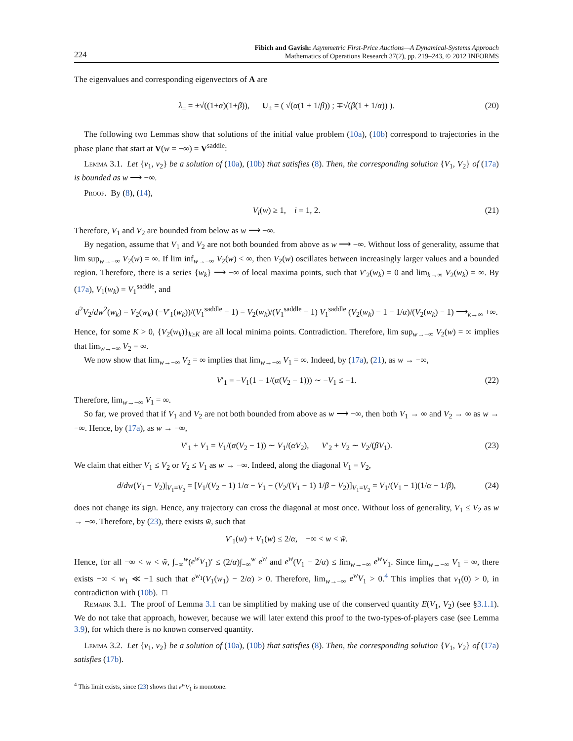224 Fibich and Gavish: Asymmetric First-Price Auctions—A Dynamical-Systems Approach
Mathematics of Operations Research 37(2), pp. 219–243, © 2012 INFORMS
The eigenvalues and corresponding eigenvectors of A are
λ<sub>±</sub> = ±√((1+α)(1+β)), U<sub>±</sub> = ( √(α(1 + 1/β)) ; ∓√(β(1 + 1/α)) ). (20)
The following two Lemmas show that solutions of the initial value problem (10a), (10b) correspond to trajectories in the phase plane that start at V(w = −∞) = V<sup>saddle</sup>:
Lemma 3.1. Let {v<sub>1</sub>, v<sub>2</sub>} be a solution of (10a), (10b) that satisfies (8). Then, the corresponding solution {V<sub>1</sub>, V<sub>2</sub>} of (17a) is bounded as w ⟶ −∞.
Proof. By (8), (14),
V<sub>i</sub>(w) ≥ 1, i = 1, 2. (21)
Therefore, V<sub>1</sub> and V<sub>2</sub> are bounded from below as w ⟶ −∞.
By negation, assume that V<sub>1</sub> and V<sub>2</sub> are not both bounded from above as w ⟶ −∞. Without loss of generality, assume that lim sup<sub>w→−∞</sub> V<sub>2</sub>(w) = ∞. If lim inf<sub>w→−∞</sub> V<sub>2</sub>(w) < ∞, then V<sub>2</sub>(w) oscillates between increasingly larger values and a bounded region. Therefore, there is a series {w<sub>k</sub>} ⟶ −∞ of local maxima points, such that V′<sub>2</sub>(w<sub>k</sub>) = 0 and lim<sub>k→∞</sub> V<sub>2</sub>(w<sub>k</sub>) = ∞. By (17a), V<sub>1</sub>(w<sub>k</sub>) = V<sub>1</sub><sup>saddle</sup>, and
d<sup>2</sup>V<sub>2</sub>/dw<sup>2</sup>(w<sub>k</sub>) = V<sub>2</sub>(w<sub>k</sub>) (−V′<sub>1</sub>(w<sub>k</sub>))/(V<sub>1</sub><sup>saddle</sup> − 1) = V<sub>2</sub>(w<sub>k</sub>)/(V<sub>1</sub><sup>saddle</sup> − 1) V<sub>1</sub><sup>saddle</sup> (V<sub>2</sub>(w<sub>k</sub>) − 1 − 1/α)/(V<sub>2</sub>(w<sub>k</sub>) − 1) ⟶<sub>k→∞</sub> +∞.
Hence, for some K > 0, {V<sub>2</sub>(w<sub>k</sub>)}<sub>k≥K</sub> are all local minima points. Contradiction. Therefore, lim sup<sub>w→−∞</sub> V<sub>2</sub>(w) = ∞ implies that lim<sub>w→−∞</sub> V<sub>2</sub> = ∞.
We now show that lim<sub>w→−∞</sub> V<sub>2</sub> = ∞ implies that lim<sub>w→−∞</sub> V<sub>1</sub> = ∞. Indeed, by (17a), (21), as w → −∞,
V′<sub>1</sub> = −V<sub>1</sub>(1 − 1/(α(V<sub>2</sub> − 1))) ∼ −V<sub>1</sub> ≤ −1. (22)
Therefore, lim<sub>w→−∞</sub> V<sub>1</sub> = ∞.
So far, we proved that if V<sub>1</sub> and V<sub>2</sub> are not both bounded from above as w ⟶ −∞, then both V<sub>1</sub> → ∞ and V<sub>2</sub> → ∞ as w → −∞. Hence, by (17a), as w → −∞,
V′<sub>1</sub> + V<sub>1</sub> = V<sub>1</sub>/(α(V<sub>2</sub> − 1)) ∼ V<sub>1</sub>/(αV<sub>2</sub>), V′<sub>2</sub> + V<sub>2</sub> ∼ V<sub>2</sub>/(βV<sub>1</sub>). (23)
We claim that either V<sub>1</sub> ≤ V<sub>2</sub> or V<sub>2</sub> ≤ V<sub>1</sub> as w → −∞. Indeed, along the diagonal V<sub>1</sub> = V<sub>2</sub>,
d/dw(V<sub>1</sub> − V<sub>2</sub>)|<sub>V<sub>1</sub>=V<sub>2</sub></sub> = [V<sub>1</sub>/(V<sub>2</sub> − 1) 1/α − V<sub>1</sub> − (V<sub>2</sub>/(V<sub>1</sub> − 1) 1/β − V<sub>2</sub>)]<sub>V<sub>1</sub>=V<sub>2</sub></sub> = V<sub>1</sub>/(V<sub>1</sub> − 1)(1/α − 1/β), (24)
does not change its sign. Hence, any trajectory can cross the diagonal at most once. Without loss of generality, V<sub>1</sub> ≤ V<sub>2</sub> as w → −∞. Therefore, by (23), there exists w̃, such that
V′<sub>1</sub>(w) + V<sub>1</sub>(w) ≤ 2/α, −∞ < w < w̃.
Hence, for all −∞ < w < w̃, ∫<sub>−∞</sub><sup>w</sup>(e<sup>w</sup>V<sub>1</sub>)′ ≤ (2/α)∫<sub>−∞</sub><sup>w</sup> e<sup>w</sup> and e<sup>w</sup>(V<sub>1</sub> − 2/α) ≤ lim<sub>w→−∞</sub> e<sup>w</sup>V<sub>1</sub>. Since lim<sub>w→−∞</sub> V<sub>1</sub> = ∞, there exists −∞ < w<sub>1</sub> ≪ −1 such that e<sup>w<sub>1</sub></sup>(V<sub>1</sub>(w<sub>1</sub>) − 2/α) > 0. Therefore, lim<sub>w→−∞</sub> e<sup>w</sup>V<sub>1</sub> > 0.<sup>4</sup> This implies that v<sub>1</sub>(0) > 0, in contradiction with (10b). □
Remark 3.1. The proof of Lemma 3.1 can be simplified by making use of the conserved quantity E(V<sub>1</sub>, V<sub>2</sub>) (see §3.1.1). We do not take that approach, however, because we will later extend this proof to the two-types-of-players case (see Lemma 3.9), for which there is no known conserved quantity.
Lemma 3.2. Let {v<sub>1</sub>, v<sub>2</sub>} be a solution of (10a), (10b) that satisfies (8). Then, the corresponding solution {V<sub>1</sub>, V<sub>2</sub>} of (17a) satisfies (17b).
<sup>4</sup> This limit exists, since (23) shows that e<sup>w</sup>V<sub>1</sub> is monotone.